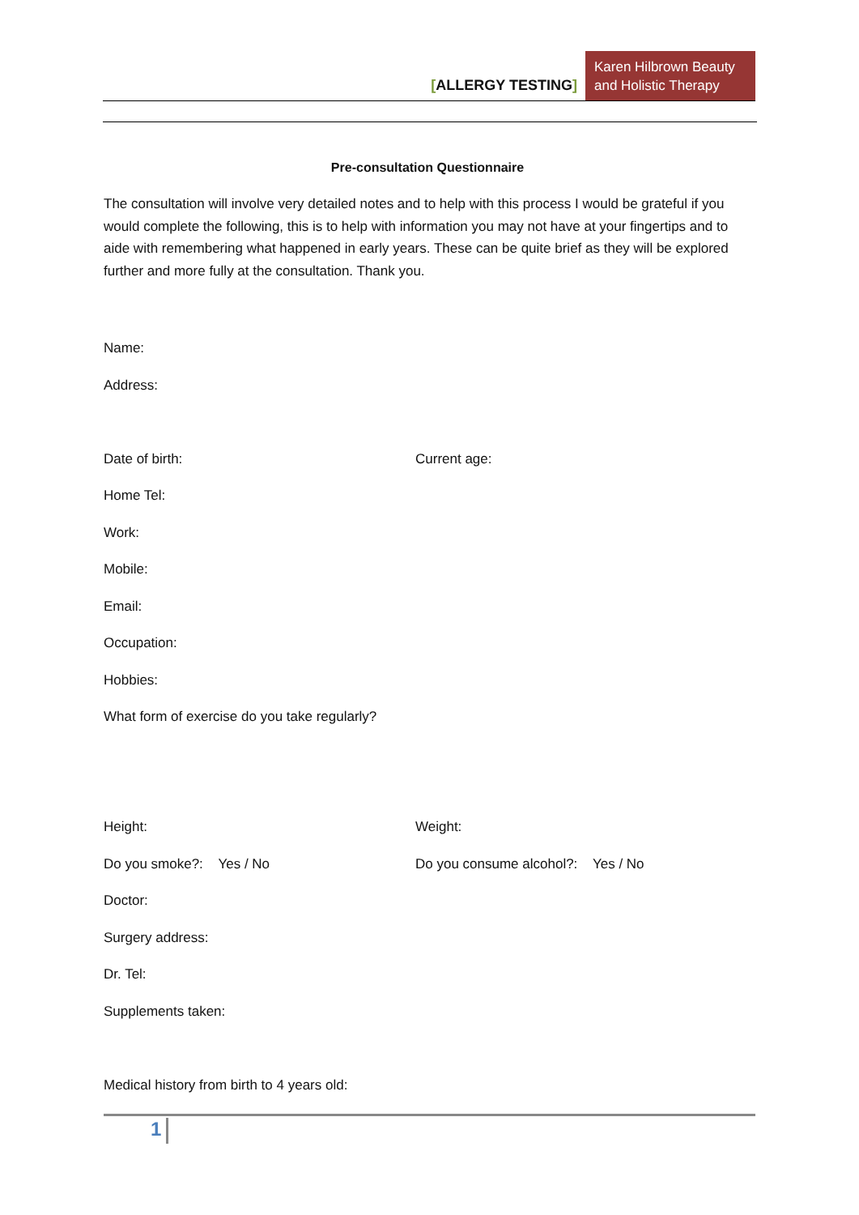[ALLERGY TESTING]
Karen Hilbrown Beauty and Holistic Therapy
Pre-consultation Questionnaire
The consultation will involve very detailed notes and to help with this process I would be grateful if you would complete the following, this is to help with information you may not have at your fingertips and to aide with remembering what happened in early years. These can be quite brief as they will be explored further and more fully at the consultation. Thank you.
Name:
Address:
Date of birth: Current age:
Home Tel:
Work:
Mobile:
Email:
Occupation:
Hobbies:
What form of exercise do you take regularly?
Height: Weight:
Do you smoke?: Yes / No Do you consume alcohol?: Yes / No
Doctor:
Surgery address:
Dr. Tel:
Supplements taken:
Medical history from birth to 4 years old:
1